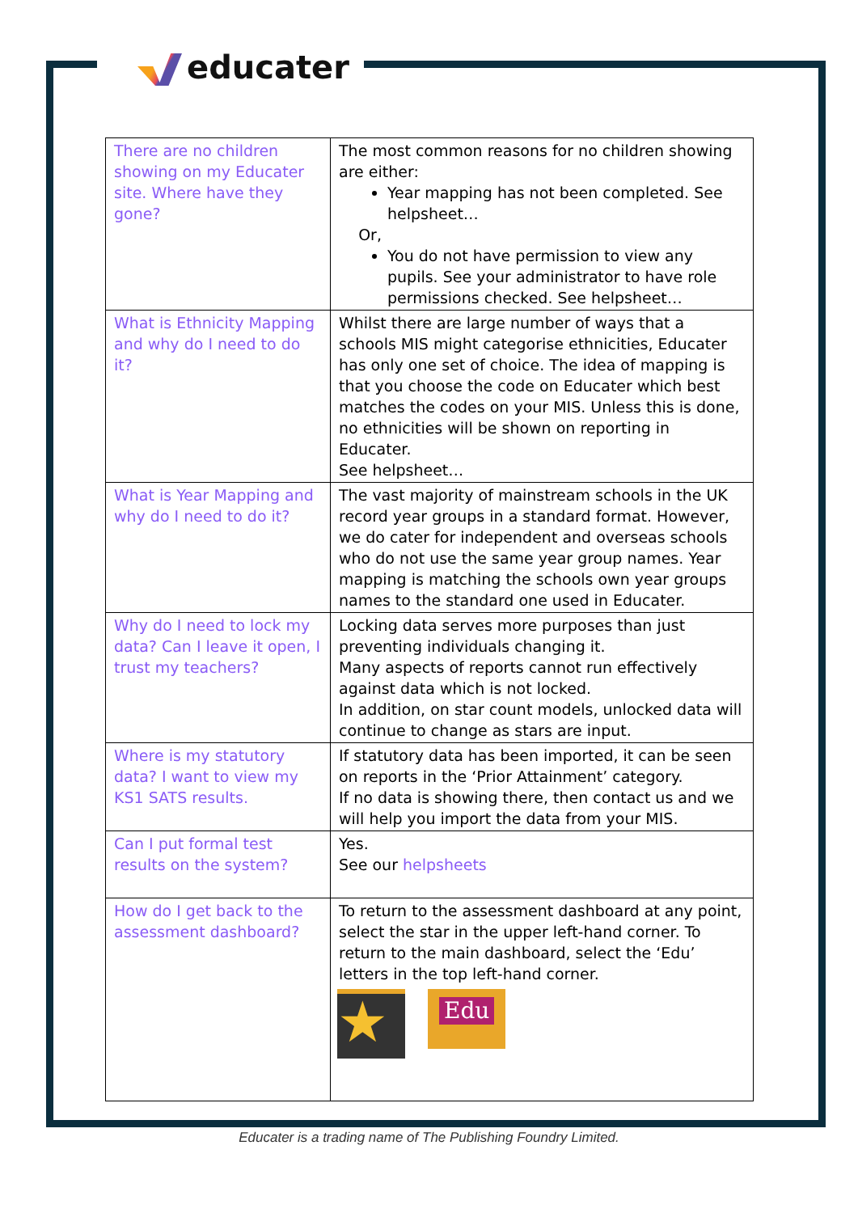educater
| There are no children showing on my Educater site. Where have they gone? | The most common reasons for no children showing are either: Year mapping has not been completed. See helpsheet… Or, You do not have permission to view any pupils. See your administrator to have role permissions checked. See helpsheet… |
| What is Ethnicity Mapping and why do I need to do it? | Whilst there are large number of ways that a schools MIS might categorise ethnicities, Educater has only one set of choice. The idea of mapping is that you choose the code on Educater which best matches the codes on your MIS. Unless this is done, no ethnicities will be shown on reporting in Educater. See helpsheet… |
| What is Year Mapping and why do I need to do it? | The vast majority of mainstream schools in the UK record year groups in a standard format. However, we do cater for independent and overseas schools who do not use the same year group names. Year mapping is matching the schools own year groups names to the standard one used in Educater. |
| Why do I need to lock my data? Can I leave it open, I trust my teachers? | Locking data serves more purposes than just preventing individuals changing it. Many aspects of reports cannot run effectively against data which is not locked. In addition, on star count models, unlocked data will continue to change as stars are input. |
| Where is my statutory data? I want to view my KS1 SATS results. | If statutory data has been imported, it can be seen on reports in the ‘Prior Attainment’ category. If no data is showing there, then contact us and we will help you import the data from your MIS. |
| Can I put formal test results on the system? | Yes. See our helpsheets |
| How do I get back to the assessment dashboard? | To return to the assessment dashboard at any point, select the star in the upper left-hand corner. To return to the main dashboard, select the ‘Edu’ letters in the top left-hand corner. ★ Edu |
Educater is a trading name of The Publishing Foundry Limited.